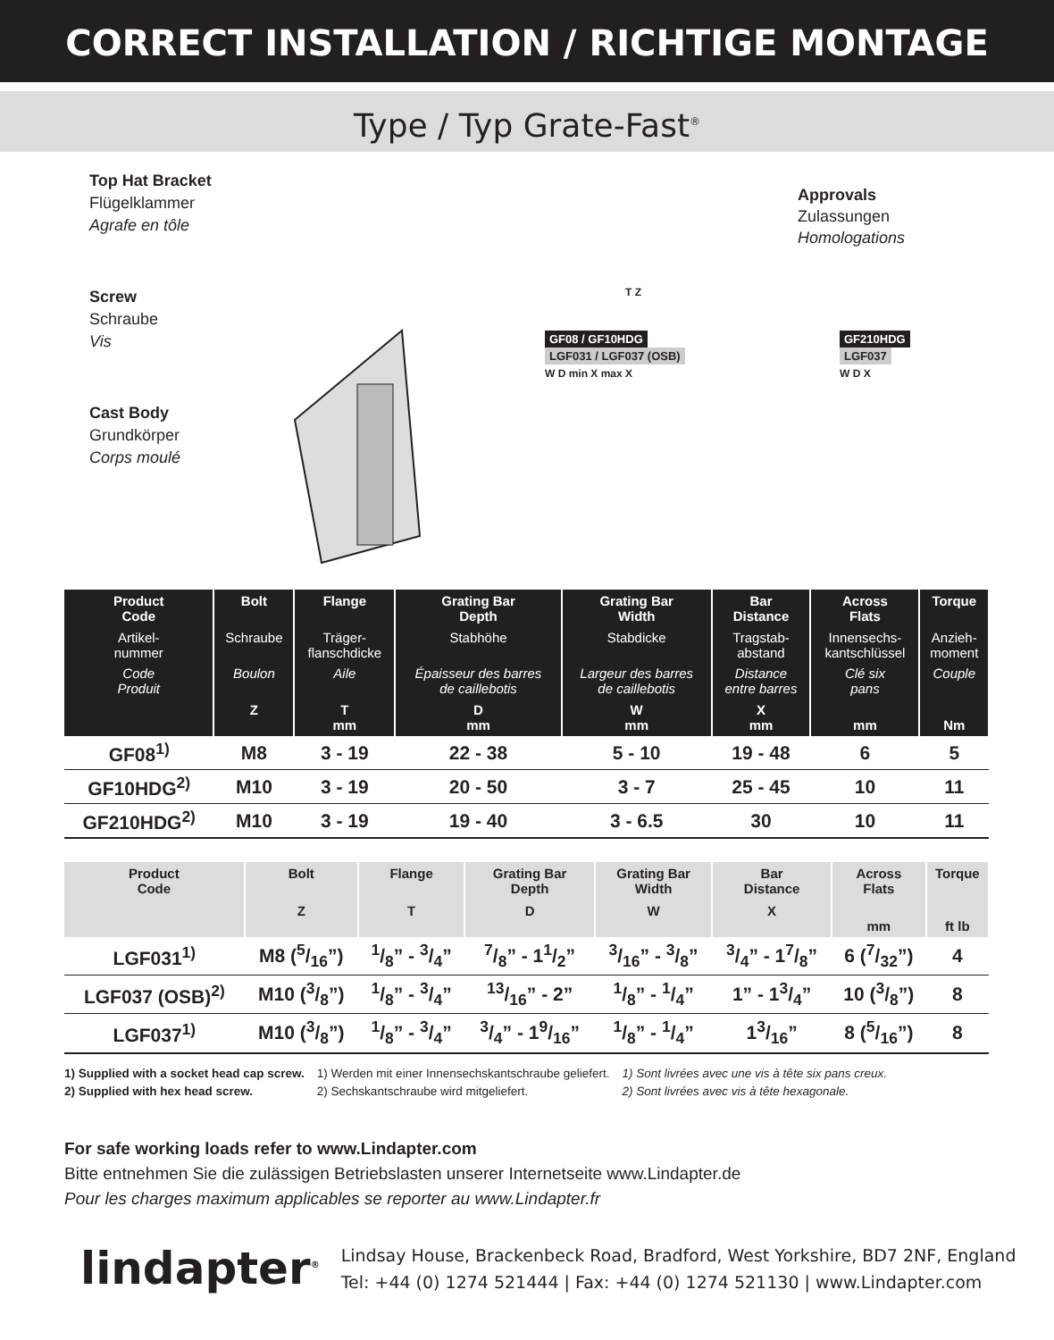CORRECT INSTALLATION / RICHTIGE MONTAGE
Type / Typ Grate-Fast<sup>®</sup>
Top Hat Bracket
Flügelklammer
Agrafe en tôle
Screw
Schraube
Vis
Cast Body
Grundkörper
Corps moulé
GF08 / GF10HDG
LGF031 / LGF037 (OSB)
W D min X max X
GF210HDG
LGF037
W D X
T Z
Approvals
Zulassungen
Homologations
| Product Code | Bolt | Flange | Grating Bar Depth | Grating Bar Width | Bar Distance | Across Flats | Torque |
| --- | --- | --- | --- | --- | --- | --- | --- |
| Artikel- nummer | Schraube | Träger- flanschdicke | Stabhöhe | Stabdicke | Tragstab- abstand | Innensechs- kantschlüssel | Anzieh- moment |
| Code Produit | Boulon | Aile | Épaisseur des barres de caillebotis | Largeur des barres de caillebotis | Distance entre barres | Clé six pans | Couple |
| | Z | T mm | D mm | W mm | X mm | mm | Nm |
| GF08<sup>1)</sup> | M8 | 3 - 19 | 22 - 38 | 5 - 10 | 19 - 48 | 6 | 5 |
| GF10HDG<sup>2)</sup> | M10 | 3 - 19 | 20 - 50 | 3 - 7 | 25 - 45 | 10 | 11 |
| GF210HDG<sup>2)</sup> | M10 | 3 - 19 | 19 - 40 | 3 - 6.5 | 30 | 10 | 11 |
| Product Code | Bolt | Flange | Grating Bar Depth | Grating Bar Width | Bar Distance | Across Flats | Torque |
| --- | --- | --- | --- | --- | --- | --- | --- |
| | Z | T | D | W | X | mm | ft lb |
| LGF031<sup>1)</sup> | M8 (5/16”) | 1/8” - 3/4” | 7/8” - 11/2” | 3/16” - 3/8” | 3/4” - 17/8” | 6 (7/32”) | 4 |
| LGF037 (OSB)<sup>2)</sup> | M10 (3/8”) | 1/8” - 3/4” | 13/16” - 2” | 1/8” - 1/4” | 1” - 13/4” | 10 (3/8”) | 8 |
| LGF037<sup>1)</sup> | M10 (3/8”) | 1/8” - 3/4” | 3/4” - 19/16” | 1/8” - 1/4” | 13/16” | 8 (5/16”) | 8 |
1) Supplied with a socket head cap screw.
2) Supplied with hex head screw.
1) Werden mit einer Innensechskantschraube geliefert.
2) Sechskantschraube wird mitgeliefert.
1) Sont livrées avec une vis à tête six pans creux.
2) Sont livrées avec vis à tête hexagonale.
For safe working loads refer to www.Lindapter.com
Bitte entnehmen Sie die zulässigen Betriebslasten unserer Internetseite www.Lindapter.de
Pour les charges maximum applicables se reporter au www.Lindapter.fr
lindapter<sup>®</sup>
Lindsay House, Brackenbeck Road, Bradford, West Yorkshire, BD7 2NF, England
Tel: +44 (0) 1274 521444 | Fax: +44 (0) 1274 521130 | www.Lindapter.com